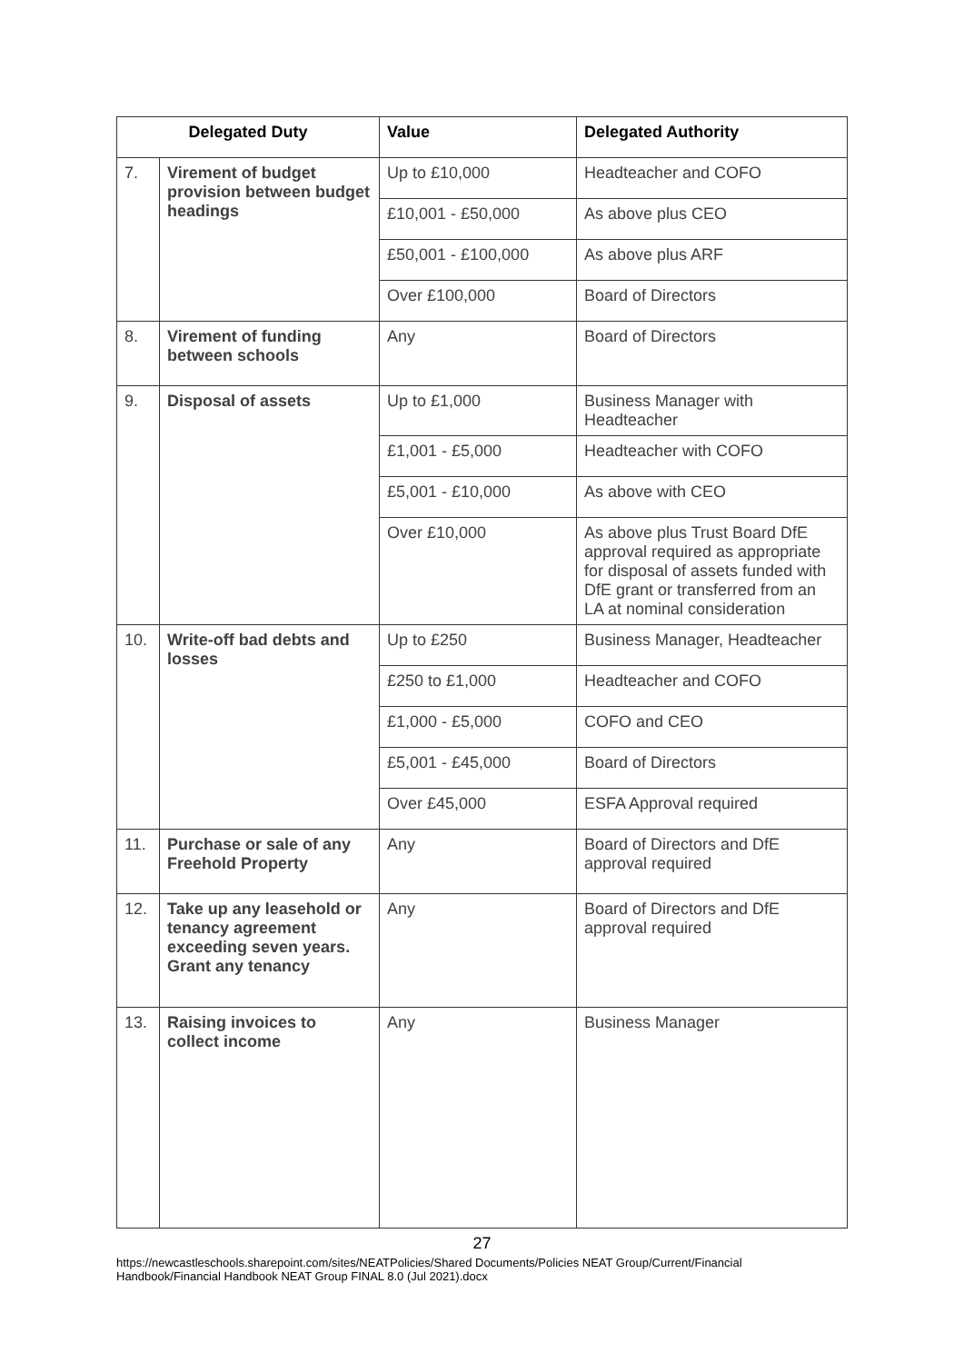| Delegated Duty | | Value | Delegated Authority |
| --- | --- | --- | --- |
| 7. | Virement of budget provision between budget headings | Up to £10,000 | Headteacher and COFO |
| | | £10,001 - £50,000 | As above plus CEO |
| | | £50,001 - £100,000 | As above plus ARF |
| | | Over £100,000 | Board of Directors |
| 8. | Virement of funding between schools | Any | Board of Directors |
| 9. | Disposal of assets | Up to £1,000 | Business Manager with Headteacher |
| | | £1,001 - £5,000 | Headteacher with COFO |
| | | £5,001 - £10,000 | As above with CEO |
| | | Over £10,000 | As above plus Trust Board DfE approval required as appropriate for disposal of assets funded with DfE grant or transferred from an LA at nominal consideration |
| 10. | Write-off bad debts and losses | Up to £250 | Business Manager, Headteacher |
| | | £250 to £1,000 | Headteacher and COFO |
| | | £1,000 - £5,000 | COFO and CEO |
| | | £5,001 - £45,000 | Board of Directors |
| | | Over £45,000 | ESFA Approval required |
| 11. | Purchase or sale of any Freehold Property | Any | Board of Directors and DfE approval required |
| 12. | Take up any leasehold or tenancy agreement exceeding seven years. Grant any tenancy | Any | Board of Directors and DfE approval required |
| 13. | Raising invoices to collect income | Any | Business Manager |
27
https://newcastleschools.sharepoint.com/sites/NEATPolicies/Shared Documents/Policies NEAT Group/Current/Financial Handbook/Financial Handbook NEAT Group FINAL 8.0 (Jul 2021).docx